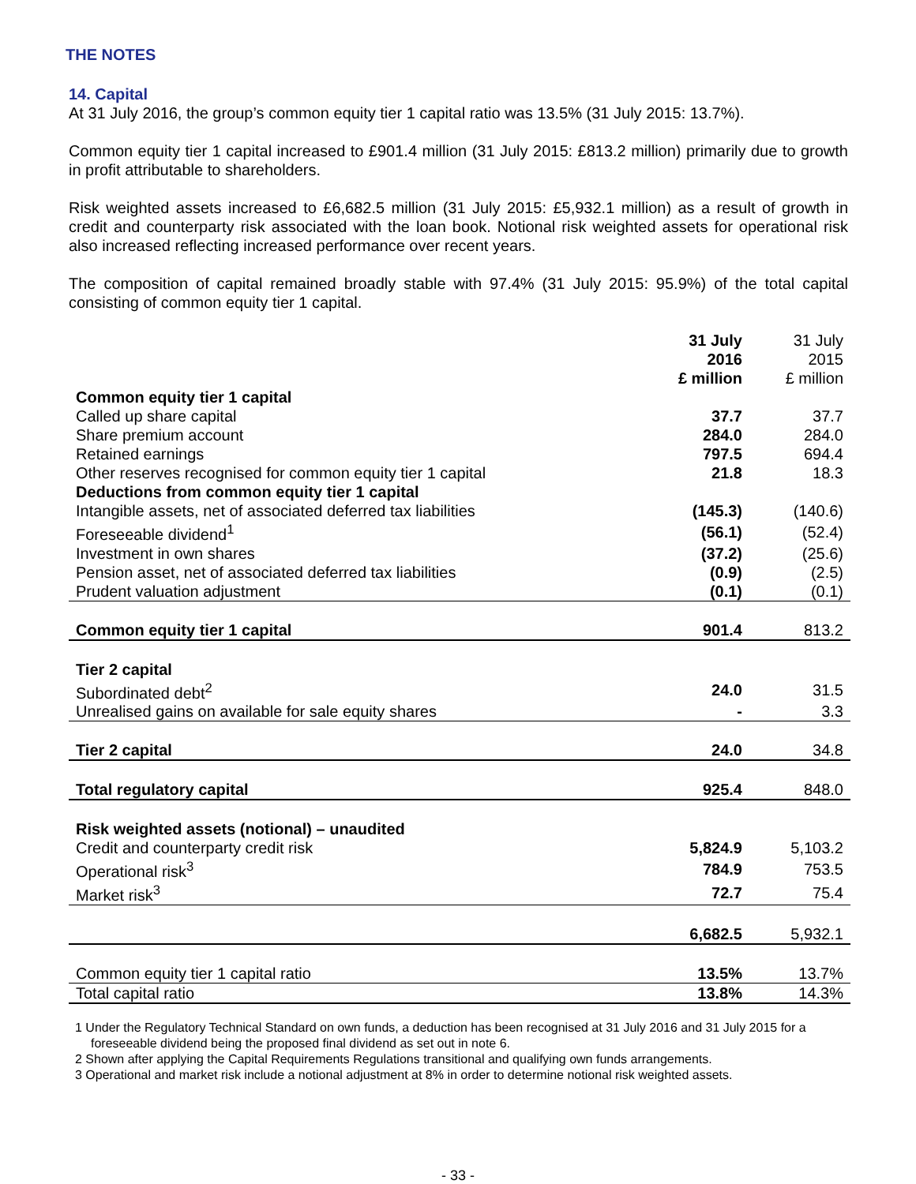THE NOTES
14. Capital
At 31 July 2016, the group’s common equity tier 1 capital ratio was 13.5% (31 July 2015: 13.7%).
Common equity tier 1 capital increased to £901.4 million (31 July 2015: £813.2 million) primarily due to growth in profit attributable to shareholders.
Risk weighted assets increased to £6,682.5 million (31 July 2015: £5,932.1 million) as a result of growth in credit and counterparty risk associated with the loan book. Notional risk weighted assets for operational risk also increased reflecting increased performance over recent years.
The composition of capital remained broadly stable with 97.4% (31 July 2015: 95.9%) of the total capital consisting of common equity tier 1 capital.
| | 31 July 2016 £ million | 31 July 2015 £ million |
| --- | --- | --- |
| Common equity tier 1 capital | | |
| Called up share capital | 37.7 | 37.7 |
| Share premium account | 284.0 | 284.0 |
| Retained earnings | 797.5 | 694.4 |
| Other reserves recognised for common equity tier 1 capital | 21.8 | 18.3 |
| Deductions from common equity tier 1 capital | | |
| Intangible assets, net of associated deferred tax liabilities | (145.3) | (140.6) |
| Foreseeable dividend<sup>1</sup> | (56.1) | (52.4) |
| Investment in own shares | (37.2) | (25.6) |
| Pension asset, net of associated deferred tax liabilities | (0.9) | (2.5) |
| Prudent valuation adjustment | (0.1) | (0.1) |
| Common equity tier 1 capital | 901.4 | 813.2 |
| Tier 2 capital | | |
| Subordinated debt<sup>2</sup> | 24.0 | 31.5 |
| Unrealised gains on available for sale equity shares | - | 3.3 |
| Tier 2 capital | 24.0 | 34.8 |
| Total regulatory capital | 925.4 | 848.0 |
| Risk weighted assets (notional) – unaudited | | |
| Credit and counterparty credit risk | 5,824.9 | 5,103.2 |
| Operational risk<sup>3</sup> | 784.9 | 753.5 |
| Market risk<sup>3</sup> | 72.7 | 75.4 |
| | 6,682.5 | 5,932.1 |
| Common equity tier 1 capital ratio | 13.5% | 13.7% |
| Total capital ratio | 13.8% | 14.3% |
1 Under the Regulatory Technical Standard on own funds, a deduction has been recognised at 31 July 2016 and 31 July 2015 for a foreseeable dividend being the proposed final dividend as set out in note 6.
2 Shown after applying the Capital Requirements Regulations transitional and qualifying own funds arrangements.
3 Operational and market risk include a notional adjustment at 8% in order to determine notional risk weighted assets.
- 33 -